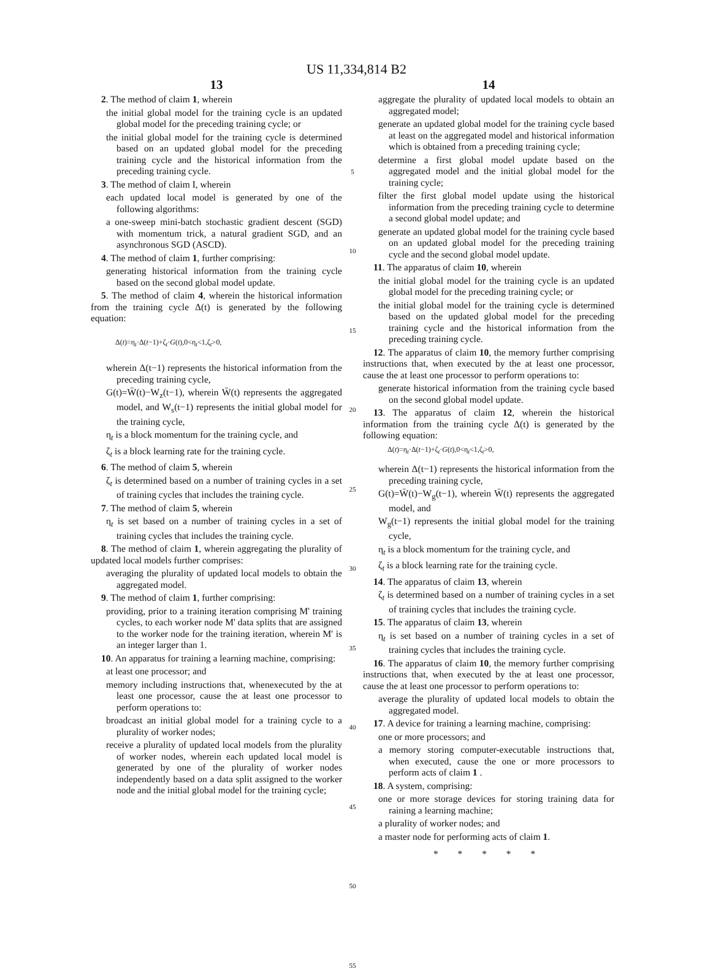US 11,334,814 B2
13
2. The method of claim 1, wherein
the initial global model for the training cycle is an updated global model for the preceding training cycle; or
the initial global model for the training cycle is determined based on an updated global model for the preceding training cycle and the historical information from the preceding training cycle.
3. The method of claim I, wherein
each updated local model is generated by one of the following algorithms:
a one-sweep mini-batch stochastic gradient descent (SGD) with momentum trick, a natural gradient SGD, and an asynchronous SGD (ASCD).
4. The method of claim 1, further comprising:
generating historical information from the training cycle based on the second global model update.
5. The method of claim 4, wherein the historical information from the training cycle Δ(t) is generated by the following equation:
Δ(t)=η<sub>t</sub>·Δ(t−1)+ζ<sub>t</sub>·G(t),0<η<sub>t</sub><1,ζ<sub>t</sub>>0,
wherein Δ(t−1) represents the historical information from the preceding training cycle,
G(t)=W̄(t)−W<sub>z</sub>(t−1), wherein W̄(t) represents the aggregated model, and W<sub>s</sub>(t−1) represents the initial global model for the training cycle,
η<sub>t</sub> is a block momentum for the training cycle, and
ζ<sub>t</sub> is a block learning rate for the training cycle.
6. The method of claim 5, wherein
ζ<sub>t</sub> is determined based on a number of training cycles in a set of training cycles that includes the training cycle.
7. The method of claim 5, wherein
η<sub>t</sub> is set based on a number of training cycles in a set of training cycles that includes the training cycle.
8. The method of claim 1, wherein aggregating the plurality of updated local models further comprises:
averaging the plurality of updated local models to obtain the aggregated model.
9. The method of claim 1, further comprising:
providing, prior to a training iteration comprising M' training cycles, to each worker node M' data splits that are assigned to the worker node for the training iteration, wherein M' is an integer larger than 1.
10. An apparatus for training a learning machine, comprising:
at least one processor; and
memory including instructions that, whenexecuted by the at least one processor, cause the at least one processor to perform operations to:
broadcast an initial global model for a training cycle to a plurality of worker nodes;
receive a plurality of updated local models from the plurality of worker nodes, wherein each updated local model is generated by one of the plurality of worker nodes independently based on a data split assigned to the worker node and the initial global model for the training cycle;
5
10
15
20
25
30
35
40
45
50
55
14
aggregate the plurality of updated local models to obtain an aggregated model;
generate an updated global model for the training cycle based at least on the aggregated model and historical information which is obtained from a preceding training cycle;
determine a first global model update based on the aggregated model and the initial global model for the training cycle;
filter the first global model update using the historical information from the preceding training cycle to determine a second global model update; and
generate an updated global model for the training cycle based on an updated global model for the preceding training cycle and the second global model update.
11. The apparatus of claim 10, wherein
the initial global model for the training cycle is an updated global model for the preceding training cycle; or
the initial global model for the training cycle is determined based on the updated global model for the preceding training cycle and the historical information from the preceding training cycle.
12. The apparatus of claim 10, the memory further comprising instructions that, when executed by the at least one processor, cause the at least one processor to perform operations to:
generate historical information from the training cycle based on the second global model update.
13. The apparatus of claim 12, wherein the historical information from the training cycle Δ(t) is generated by the following equation:
Δ(t)=η<sub>t</sub>·Δ(t−1)+ζ<sub>t</sub>·G(t),0<η<sub>t</sub><1,ζ<sub>t</sub>>0,
wherein Δ(t−1) represents the historical information from the preceding training cycle,
G(t)=W̄(t)−W<sub>g</sub>(t−1), wherein W̄(t) represents the aggregated model, and
W<sub>g</sub>(t−1) represents the initial global model for the training cycle,
η<sub>t</sub> is a block momentum for the training cycle, and
ζ<sub>t</sub> is a block learning rate for the training cycle.
14. The apparatus of claim 13, wherein
ζ<sub>t</sub> is determined based on a number of training cycles in a set of training cycles that includes the training cycle.
15. The apparatus of claim 13, wherein
η<sub>t</sub> is set based on a number of training cycles in a set of training cycles that includes the training cycle.
16. The apparatus of claim 10, the memory further comprising instructions that, when executed by the at least one processor, cause the at least one processor to perform operations to:
average the plurality of updated local models to obtain the aggregated model.
17. A device for training a learning machine, comprising:
one or more processors; and
a memory storing computer-executable instructions that, when executed, cause the one or more processors to perform acts of claim 1 .
18. A system, comprising:
one or more storage devices for storing training data for raining a learning machine;
a plurality of worker nodes; and
a master node for performing acts of claim 1.
* * * * *